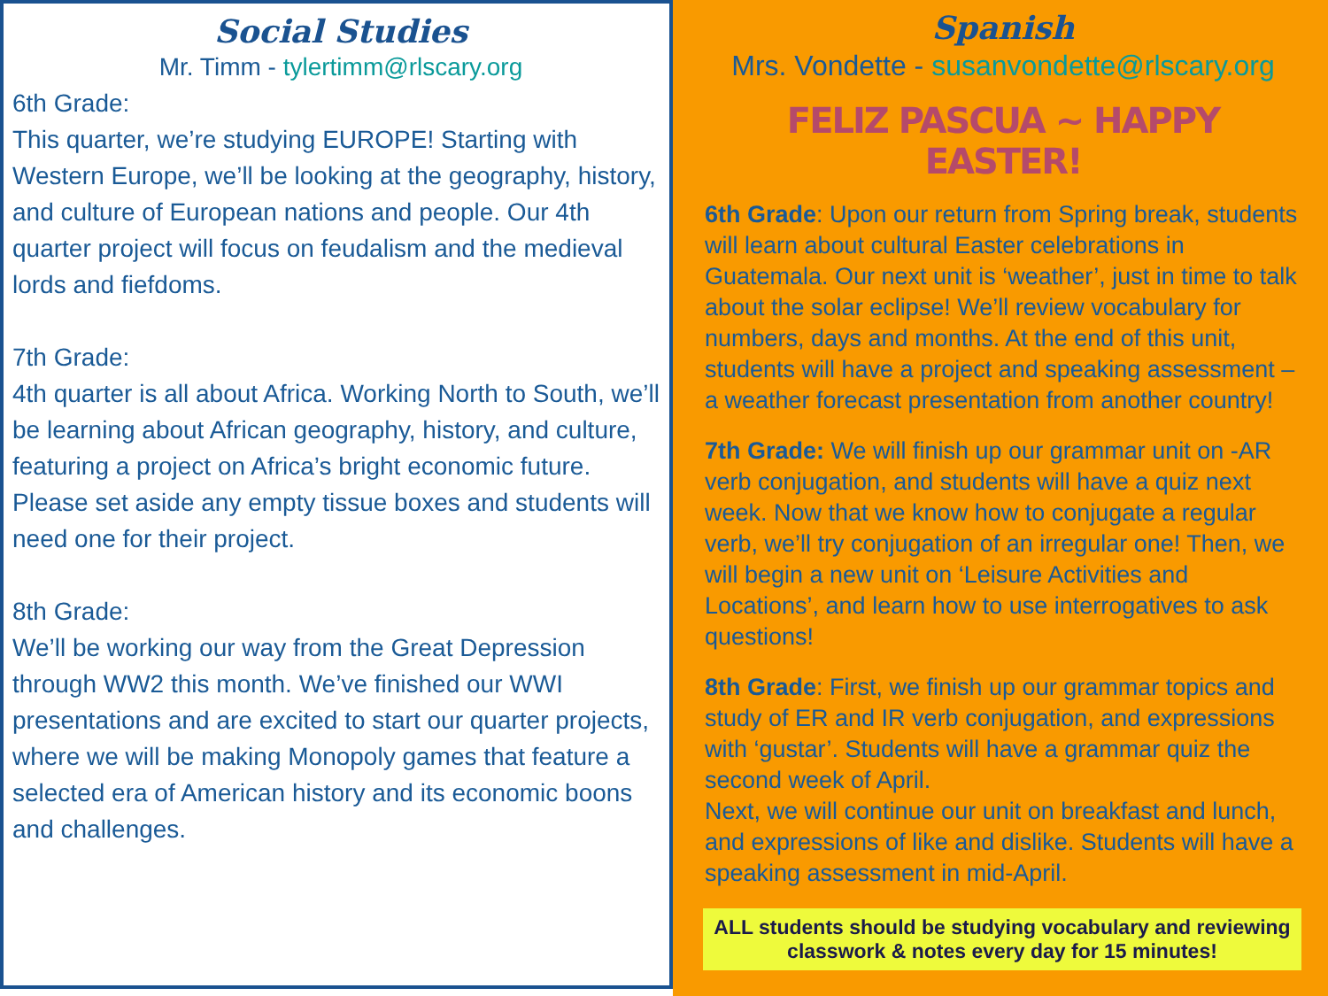Social Studies
Mr. Timm - tylertimm@rlscary.org
6th Grade:
This quarter, we’re studying EUROPE! Starting with Western Europe, we’ll be looking at the geography, history, and culture of European nations and people. Our 4th quarter project will focus on feudalism and the medieval lords and fiefdoms.
7th Grade:
4th quarter is all about Africa. Working North to South, we’ll be learning about African geography, history, and culture, featuring a project on Africa’s bright economic future. Please set aside any empty tissue boxes and students will need one for their project.
8th Grade:
We’ll be working our way from the Great Depression through WW2 this month. We’ve finished our WWI presentations and are excited to start our quarter projects, where we will be making Monopoly games that feature a selected era of American history and its economic boons and challenges.
Spanish
Mrs. Vondette - susanvondette@rlscary.org
FELIZ PASCUA ~ HAPPY EASTER!
6th Grade: Upon our return from Spring break, students will learn about cultural Easter celebrations in Guatemala. Our next unit is ‘weather’, just in time to talk about the solar eclipse! We’ll review vocabulary for numbers, days and months. At the end of this unit, students will have a project and speaking assessment – a weather forecast presentation from another country!
7th Grade: We will finish up our grammar unit on -AR verb conjugation, and students will have a quiz next week. Now that we know how to conjugate a regular verb, we’ll try conjugation of an irregular one! Then, we will begin a new unit on ‘Leisure Activities and Locations’, and learn how to use interrogatives to ask questions!
8th Grade: First, we finish up our grammar topics and study of ER and IR verb conjugation, and expressions with ‘gustar’. Students will have a grammar quiz the second week of April.
Next, we will continue our unit on breakfast and lunch, and expressions of like and dislike. Students will have a speaking assessment in mid-April.
ALL students should be studying vocabulary and reviewing classwork & notes every day for 15 minutes!